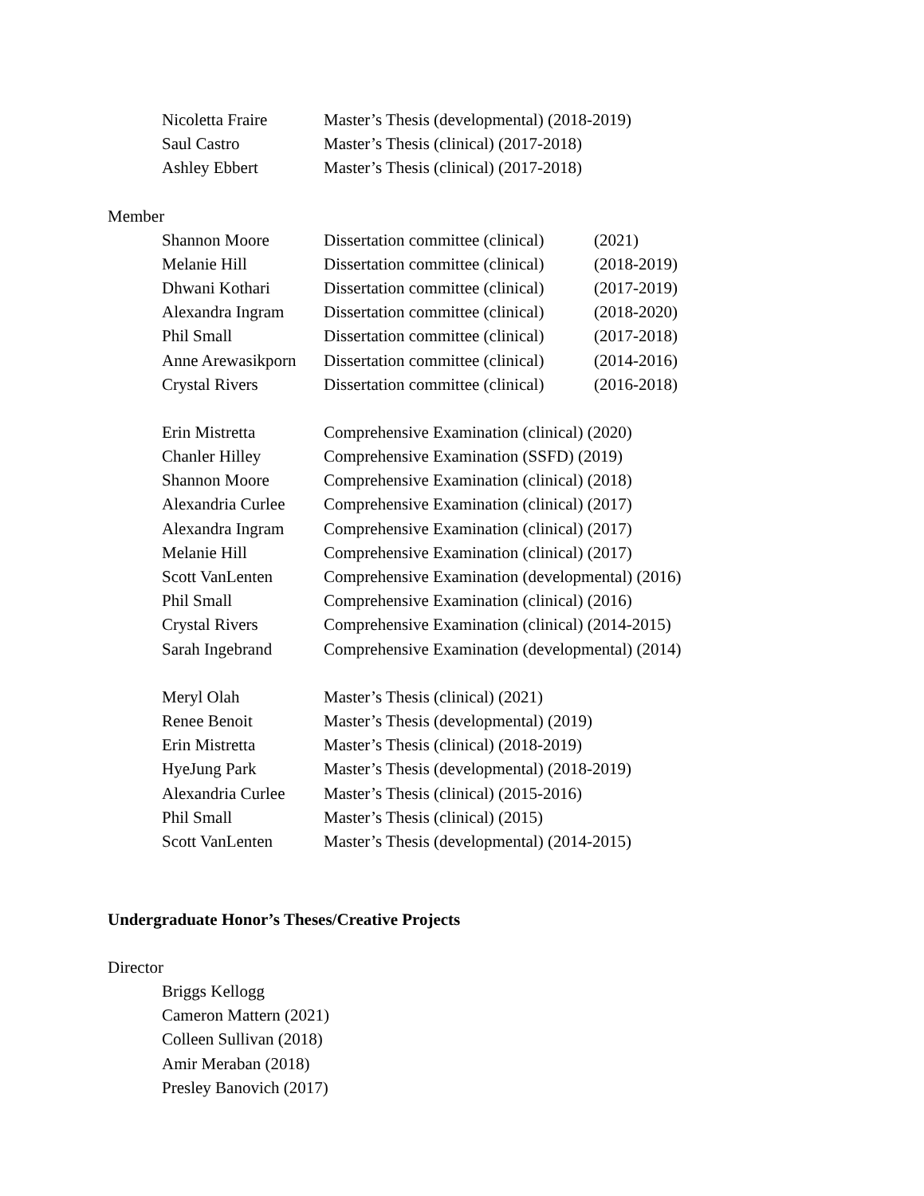Nicoletta Fraire Master’s Thesis (developmental) (2018-2019)
Saul Castro Master’s Thesis (clinical) (2017-2018)
Ashley Ebbert Master’s Thesis (clinical) (2017-2018)
Member
Shannon Moore Dissertation committee (clinical) (2021)
Melanie Hill Dissertation committee (clinical) (2018-2019)
Dhwani Kothari Dissertation committee (clinical) (2017-2019)
Alexandra Ingram Dissertation committee (clinical) (2018-2020)
Phil Small Dissertation committee (clinical) (2017-2018)
Anne Arewasikporn Dissertation committee (clinical) (2014-2016)
Crystal Rivers Dissertation committee (clinical) (2016-2018)
Erin Mistretta Comprehensive Examination (clinical) (2020)
Chanler Hilley Comprehensive Examination (SSFD) (2019)
Shannon Moore Comprehensive Examination (clinical) (2018)
Alexandria Curlee Comprehensive Examination (clinical) (2017)
Alexandra Ingram Comprehensive Examination (clinical) (2017)
Melanie Hill Comprehensive Examination (clinical) (2017)
Scott VanLenten Comprehensive Examination (developmental) (2016)
Phil Small Comprehensive Examination (clinical) (2016)
Crystal Rivers Comprehensive Examination (clinical) (2014-2015)
Sarah Ingebrand Comprehensive Examination (developmental) (2014)
Meryl Olah Master’s Thesis (clinical) (2021)
Renee Benoit Master’s Thesis (developmental) (2019)
Erin Mistretta Master’s Thesis (clinical) (2018-2019)
HyeJung Park Master’s Thesis (developmental) (2018-2019)
Alexandria Curlee Master’s Thesis (clinical) (2015-2016)
Phil Small Master’s Thesis (clinical) (2015)
Scott VanLenten Master’s Thesis (developmental) (2014-2015)
Undergraduate Honor’s Theses/Creative Projects
Director
Briggs Kellogg
Cameron Mattern (2021)
Colleen Sullivan (2018)
Amir Meraban (2018)
Presley Banovich (2017)